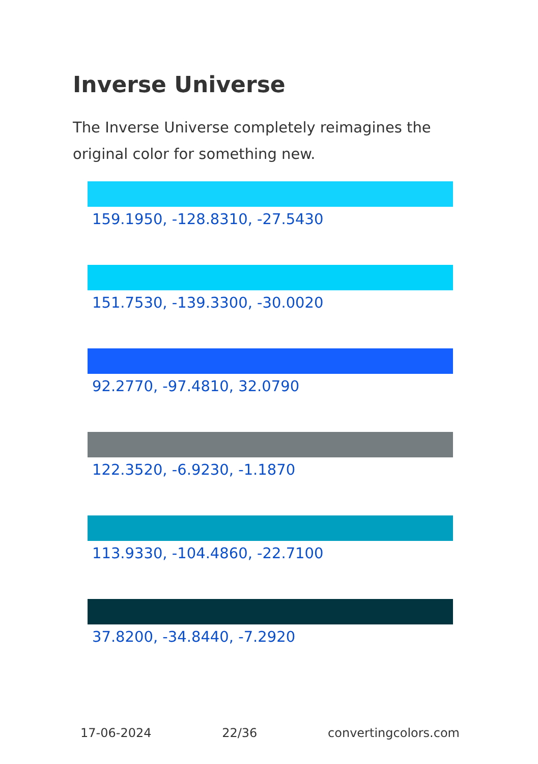Inverse Universe
The Inverse Universe completely reimagines the original color for something new.
159.1950, -128.8310, -27.5430
151.7530, -139.3300, -30.0020
92.2770, -97.4810, 32.0790
122.3520, -6.9230, -1.1870
113.9330, -104.4860, -22.7100
37.8200, -34.8440, -7.2920
17-06-2024 22/36 convertingcolors.com